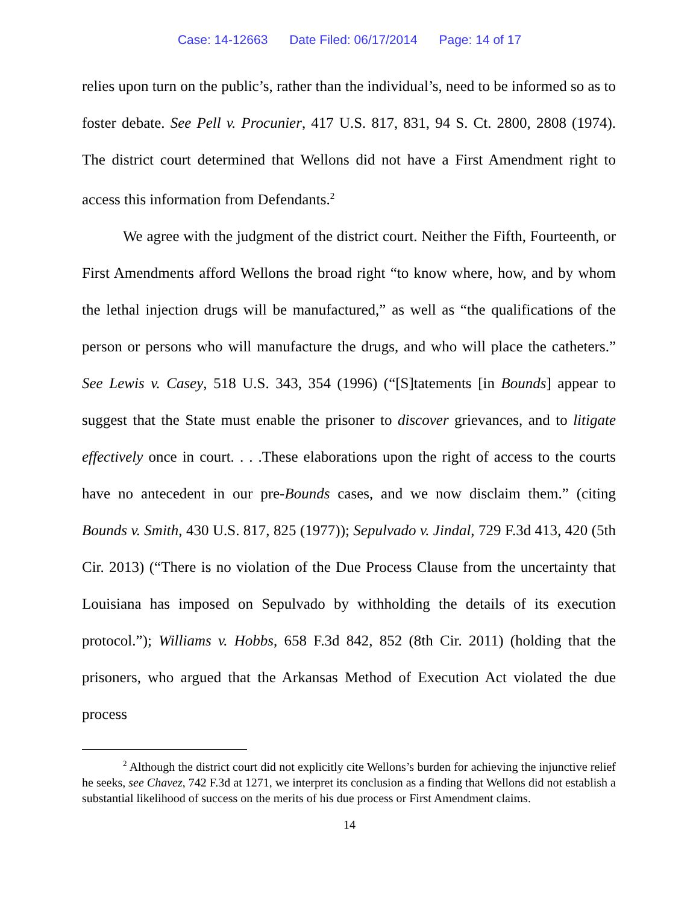Case: 14-12663 Date Filed: 06/17/2014 Page: 14 of 17
relies upon turn on the public’s, rather than the individual’s, need to be informed so as to foster debate. See Pell v. Procunier, 417 U.S. 817, 831, 94 S. Ct. 2800, 2808 (1974). The district court determined that Wellons did not have a First Amendment right to access this information from Defendants.<sup>2</sup>
We agree with the judgment of the district court. Neither the Fifth, Fourteenth, or First Amendments afford Wellons the broad right “to know where, how, and by whom the lethal injection drugs will be manufactured,” as well as “the qualifications of the person or persons who will manufacture the drugs, and who will place the catheters.” See Lewis v. Casey, 518 U.S. 343, 354 (1996) (“[S]tatements [in Bounds] appear to suggest that the State must enable the prisoner to discover grievances, and to litigate effectively once in court. . . .These elaborations upon the right of access to the courts have no antecedent in our pre-Bounds cases, and we now disclaim them.” (citing Bounds v. Smith, 430 U.S. 817, 825 (1977)); Sepulvado v. Jindal, 729 F.3d 413, 420 (5th Cir. 2013) (“There is no violation of the Due Process Clause from the uncertainty that Louisiana has imposed on Sepulvado by withholding the details of its execution protocol.”); Williams v. Hobbs, 658 F.3d 842, 852 (8th Cir. 2011) (holding that the prisoners, who argued that the Arkansas Method of Execution Act violated the due process
<sup>2</sup> Although the district court did not explicitly cite Wellons’s burden for achieving the injunctive relief he seeks, see Chavez, 742 F.3d at 1271, we interpret its conclusion as a finding that Wellons did not establish a substantial likelihood of success on the merits of his due process or First Amendment claims.
14